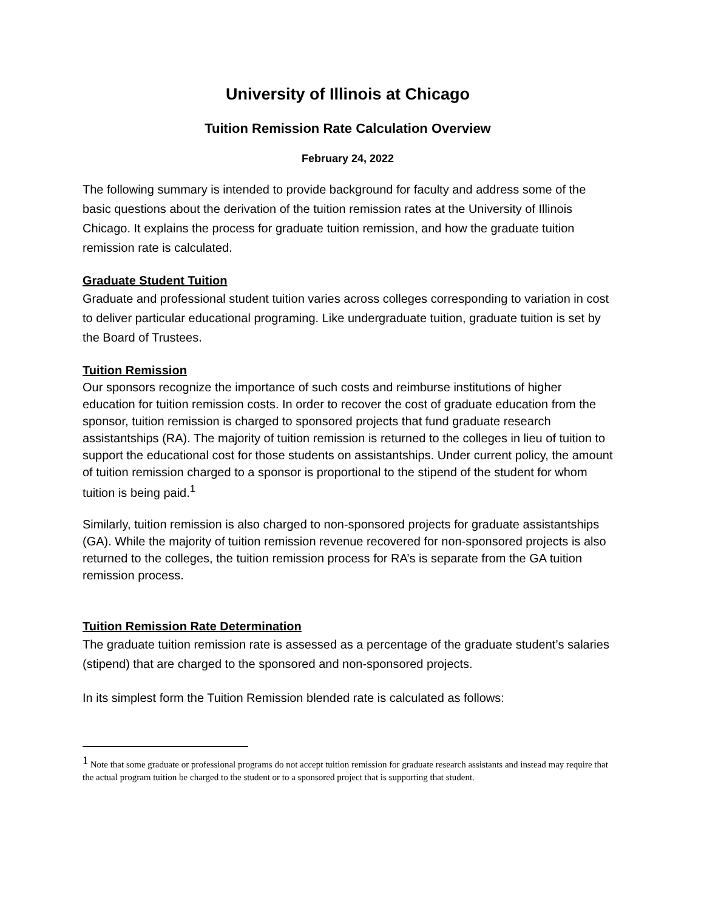University of Illinois at Chicago
Tuition Remission Rate Calculation Overview
February 24, 2022
The following summary is intended to provide background for faculty and address some of the basic questions about the derivation of the tuition remission rates at the University of Illinois Chicago. It explains the process for graduate tuition remission, and how the graduate tuition remission rate is calculated.
Graduate Student Tuition
Graduate and professional student tuition varies across colleges corresponding to variation in cost to deliver particular educational programing. Like undergraduate tuition, graduate tuition is set by the Board of Trustees.
Tuition Remission
Our sponsors recognize the importance of such costs and reimburse institutions of higher education for tuition remission costs. In order to recover the cost of graduate education from the sponsor, tuition remission is charged to sponsored projects that fund graduate research assistantships (RA). The majority of tuition remission is returned to the colleges in lieu of tuition to support the educational cost for those students on assistantships. Under current policy, the amount of tuition remission charged to a sponsor is proportional to the stipend of the student for whom tuition is being paid.<sup>1</sup>
Similarly, tuition remission is also charged to non-sponsored projects for graduate assistantships (GA). While the majority of tuition remission revenue recovered for non-sponsored projects is also returned to the colleges, the tuition remission process for RA’s is separate from the GA tuition remission process.
Tuition Remission Rate Determination
The graduate tuition remission rate is assessed as a percentage of the graduate student’s salaries (stipend) that are charged to the sponsored and non-sponsored projects.
In its simplest form the Tuition Remission blended rate is calculated as follows:
<sup>1</sup> Note that some graduate or professional programs do not accept tuition remission for graduate research assistants and instead may require that the actual program tuition be charged to the student or to a sponsored project that is supporting that student.